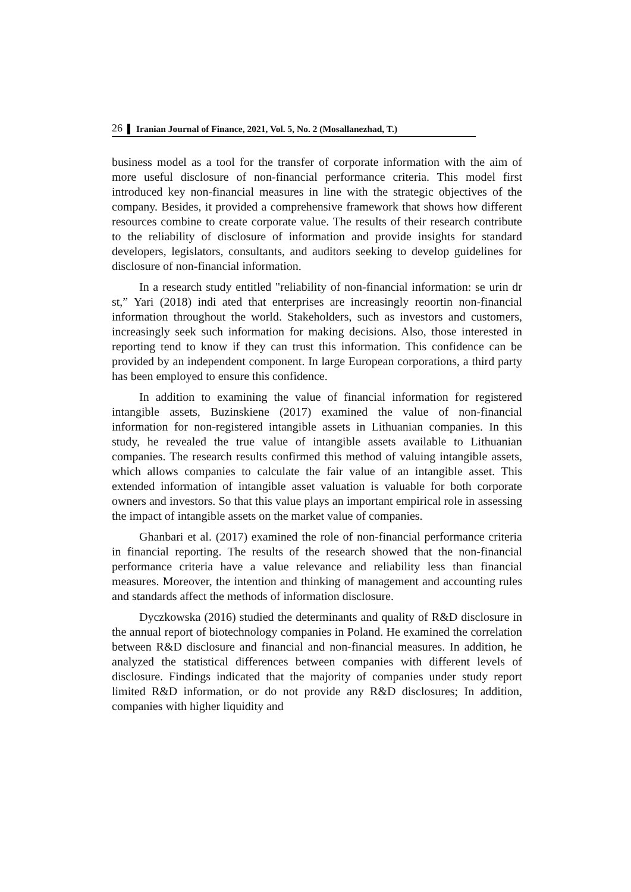26 Iranian Journal of Finance, 2021, Vol. 5, No. 2 (Mosallanezhad, T.)
business model as a tool for the transfer of corporate information with the aim of more useful disclosure of non-financial performance criteria. This model first introduced key non-financial measures in line with the strategic objectives of the company. Besides, it provided a comprehensive framework that shows how different resources combine to create corporate value. The results of their research contribute to the reliability of disclosure of information and provide insights for standard developers, legislators, consultants, and auditors seeking to develop guidelines for disclosure of non-financial information.
In a research study entitled "reliability of non-financial information: se urin dr st,” Yari (2018) indi ated that enterprises are increasingly reoortin non-financial information throughout the world. Stakeholders, such as investors and customers, increasingly seek such information for making decisions. Also, those interested in reporting tend to know if they can trust this information. This confidence can be provided by an independent component. In large European corporations, a third party has been employed to ensure this confidence.
In addition to examining the value of financial information for registered intangible assets, Buzinskiene (2017) examined the value of non-financial information for non-registered intangible assets in Lithuanian companies. In this study, he revealed the true value of intangible assets available to Lithuanian companies. The research results confirmed this method of valuing intangible assets, which allows companies to calculate the fair value of an intangible asset. This extended information of intangible asset valuation is valuable for both corporate owners and investors. So that this value plays an important empirical role in assessing the impact of intangible assets on the market value of companies.
Ghanbari et al. (2017) examined the role of non-financial performance criteria in financial reporting. The results of the research showed that the non-financial performance criteria have a value relevance and reliability less than financial measures. Moreover, the intention and thinking of management and accounting rules and standards affect the methods of information disclosure.
Dyczkowska (2016) studied the determinants and quality of R&D disclosure in the annual report of biotechnology companies in Poland. He examined the correlation between R&D disclosure and financial and non-financial measures. In addition, he analyzed the statistical differences between companies with different levels of disclosure. Findings indicated that the majority of companies under study report limited R&D information, or do not provide any R&D disclosures; In addition, companies with higher liquidity and